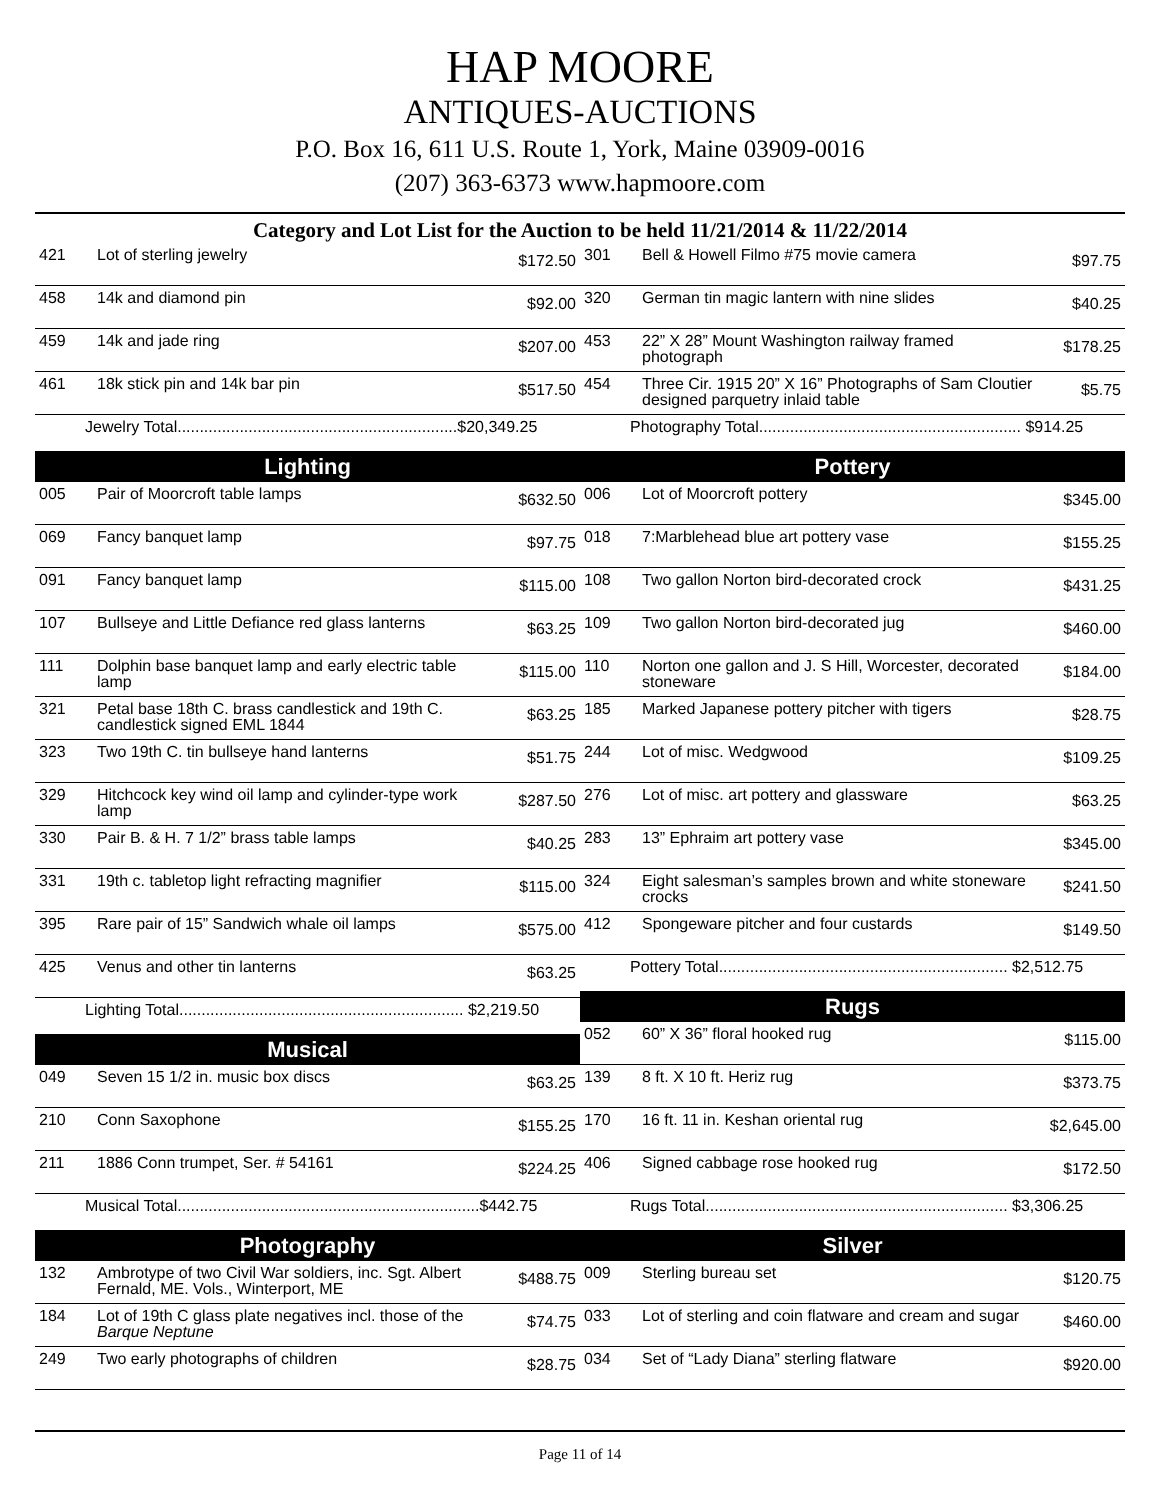HAP MOORE
ANTIQUES-AUCTIONS
P.O. Box 16, 611 U.S. Route 1, York, Maine 03909-0016
(207) 363-6373 www.hapmoore.com
Category and Lot List for the Auction to be held 11/21/2014 & 11/22/2014
| 421 | Lot of sterling jewelry | $172.50 |
| 458 | 14k and diamond pin | $92.00 |
| 459 | 14k and jade ring | $207.00 |
| 461 | 18k stick pin and 14k bar pin | $517.50 |
| Jewelry Total...............................................................$20,349.25 | | |
| Lighting | | |
| 005 | Pair of Moorcroft table lamps | $632.50 |
| 069 | Fancy banquet lamp | $97.75 |
| 091 | Fancy banquet lamp | $115.00 |
| 107 | Bullseye and Little Defiance red glass lanterns | $63.25 |
| 111 | Dolphin base banquet lamp and early electric table lamp | $115.00 |
| 321 | Petal base 18th C. brass candlestick and 19th C. candlestick signed EML 1844 | $63.25 |
| 323 | Two 19th C. tin bullseye hand lanterns | $51.75 |
| 329 | Hitchcock key wind oil lamp and cylinder-type work lamp | $287.50 |
| 330 | Pair B. & H. 7 1/2” brass table lamps | $40.25 |
| 331 | 19th c. tabletop light refracting magnifier | $115.00 |
| 395 | Rare pair of 15” Sandwich whale oil lamps | $575.00 |
| 425 | Venus and other tin lanterns | $63.25 |
| Lighting Total................................................................ $2,219.50 | | |
| Musical | | |
| 049 | Seven 15 1/2 in. music box discs | $63.25 |
| 210 | Conn Saxophone | $155.25 |
| 211 | 1886 Conn trumpet, Ser. # 54161 | $224.25 |
| Musical Total....................................................................$442.75 | | |
| Photography | | |
| 132 | Ambrotype of two Civil War soldiers, inc. Sgt. Albert Fernald, ME. Vols., Winterport, ME | $488.75 |
| 184 | Lot of 19th C glass plate negatives incl. those of the Barque Neptune | $74.75 |
| 249 | Two early photographs of children | $28.75 |
| 301 | Bell & Howell Filmo #75 movie camera | $97.75 |
| 320 | German tin magic lantern with nine slides | $40.25 |
| 453 | 22” X 28” Mount Washington railway framed photograph | $178.25 |
| 454 | Three Cir. 1915 20” X 16” Photographs of Sam Cloutier designed parquetry inlaid table | $5.75 |
| Photography Total........................................................... $914.25 | | |
| Pottery | | |
| 006 | Lot of Moorcroft pottery | $345.00 |
| 018 | 7:Marblehead blue art pottery vase | $155.25 |
| 108 | Two gallon Norton bird-decorated crock | $431.25 |
| 109 | Two gallon Norton bird-decorated jug | $460.00 |
| 110 | Norton one gallon and J. S Hill, Worcester, decorated stoneware | $184.00 |
| 185 | Marked Japanese pottery pitcher with tigers | $28.75 |
| 244 | Lot of misc. Wedgwood | $109.25 |
| 276 | Lot of misc. art pottery and glassware | $63.25 |
| 283 | 13” Ephraim art pottery vase | $345.00 |
| 324 | Eight salesman’s samples brown and white stoneware crocks | $241.50 |
| 412 | Spongeware pitcher and four custards | $149.50 |
| Pottery Total................................................................. $2,512.75 | | |
| Rugs | | |
| 052 | 60” X 36” floral hooked rug | $115.00 |
| 139 | 8 ft. X 10 ft. Heriz rug | $373.75 |
| 170 | 16 ft. 11 in. Keshan oriental rug | $2,645.00 |
| 406 | Signed cabbage rose hooked rug | $172.50 |
| Rugs Total.................................................................... $3,306.25 | | |
| Silver | | |
| 009 | Sterling bureau set | $120.75 |
| 033 | Lot of sterling and coin flatware and cream and sugar | $460.00 |
| 034 | Set of “Lady Diana” sterling flatware | $920.00 |
Page 11 of 14